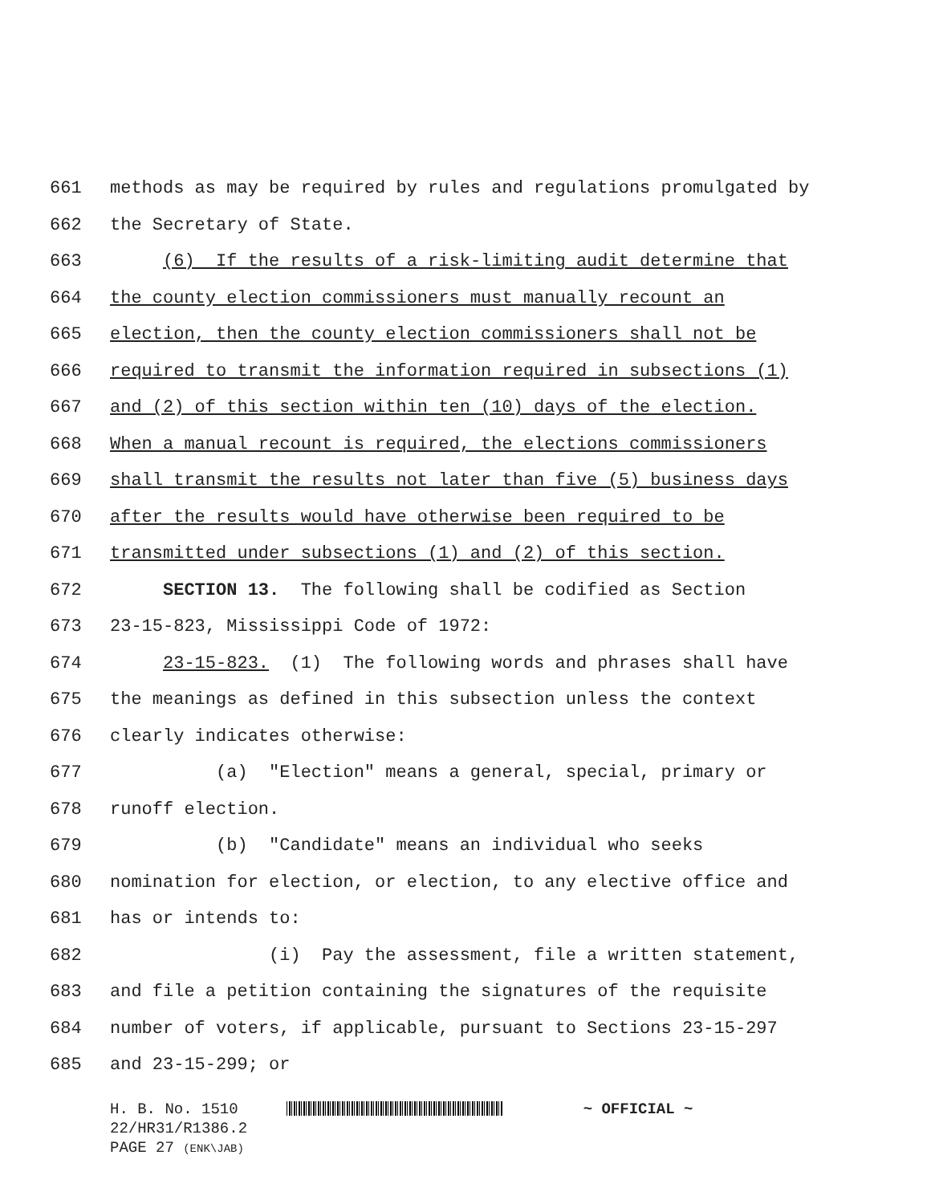661 methods as may be required by rules and regulations promulgated by
662 the Secretary of State.
663 (6) If the results of a risk-limiting audit determine that
664 the county election commissioners must manually recount an
665 election, then the county election commissioners shall not be
666 required to transmit the information required in subsections (1)
667 and (2) of this section within ten (10) days of the election.
668 When a manual recount is required, the elections commissioners
669 shall transmit the results not later than five (5) business days
670 after the results would have otherwise been required to be
671 transmitted under subsections (1) and (2) of this section.
672 SECTION 13. The following shall be codified as Section
673 23-15-823, Mississippi Code of 1972:
674 23-15-823. (1) The following words and phrases shall have
675 the meanings as defined in this subsection unless the context
676 clearly indicates otherwise:
677 (a) "Election" means a general, special, primary or
678 runoff election.
679 (b) "Candidate" means an individual who seeks
680 nomination for election, or election, to any elective office and
681 has or intends to:
682 (i) Pay the assessment, file a written statement,
683 and file a petition containing the signatures of the requisite
684 number of voters, if applicable, pursuant to Sections 23-15-297
685 and 23-15-299; or
H. B. No. 1510 ~ OFFICIAL ~
22/HR31/R1386.2
PAGE 27 (ENK\JAB)